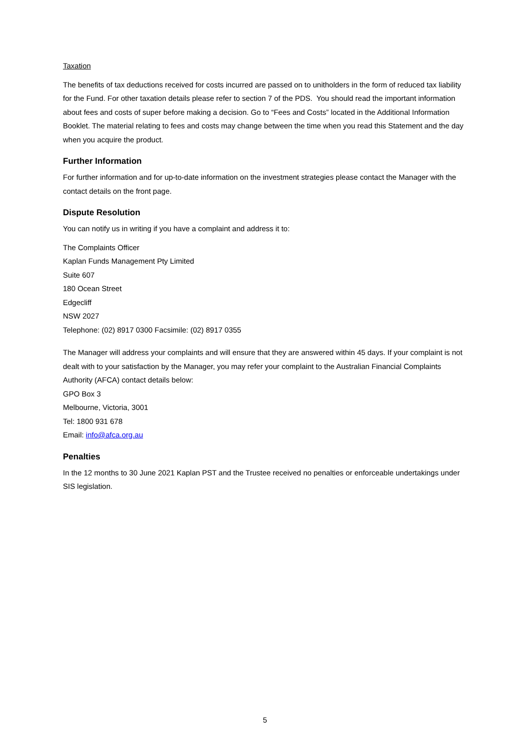Taxation
The benefits of tax deductions received for costs incurred are passed on to unitholders in the form of reduced tax liability for the Fund. For other taxation details please refer to section 7 of the PDS. You should read the important information about fees and costs of super before making a decision. Go to “Fees and Costs” located in the Additional Information Booklet. The material relating to fees and costs may change between the time when you read this Statement and the day when you acquire the product.
Further Information
For further information and for up-to-date information on the investment strategies please contact the Manager with the contact details on the front page.
Dispute Resolution
You can notify us in writing if you have a complaint and address it to:
The Complaints Officer
Kaplan Funds Management Pty Limited
Suite 607
180 Ocean Street
Edgecliff
NSW 2027
Telephone: (02) 8917 0300 Facsimile: (02) 8917 0355
The Manager will address your complaints and will ensure that they are answered within 45 days. If your complaint is not dealt with to your satisfaction by the Manager, you may refer your complaint to the Australian Financial Complaints Authority (AFCA) contact details below:
GPO Box 3
Melbourne, Victoria, 3001
Tel: 1800 931 678
Email: info@afca.org.au
Penalties
In the 12 months to 30 June 2021 Kaplan PST and the Trustee received no penalties or enforceable undertakings under SIS legislation.
5